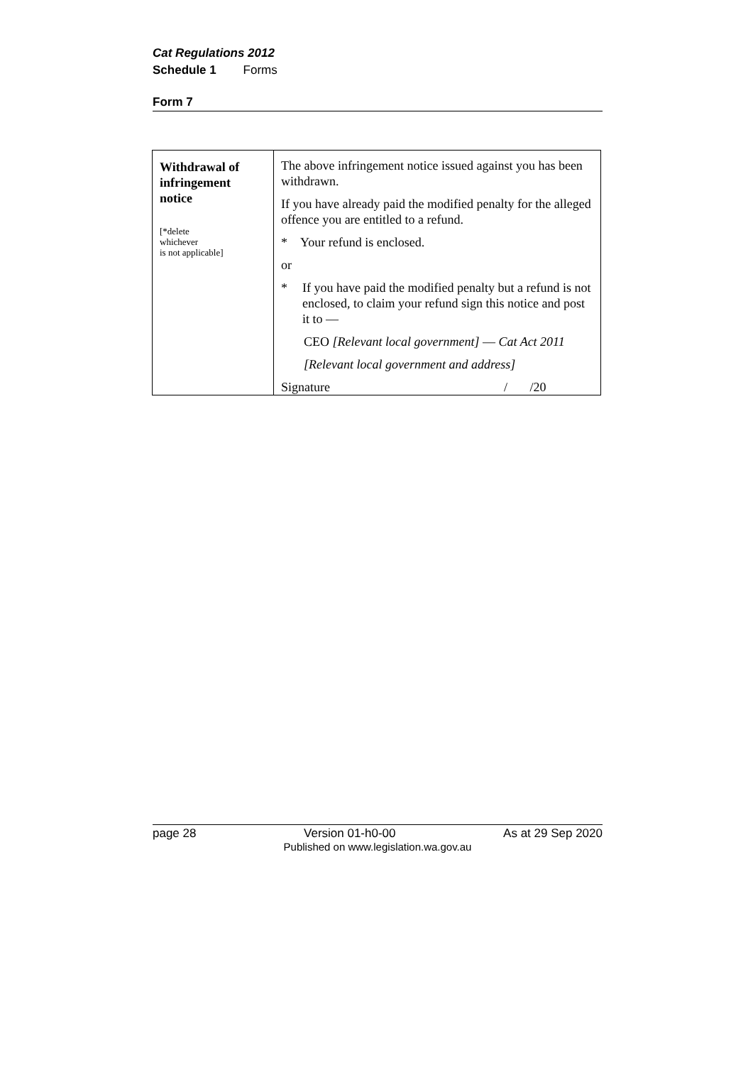Cat Regulations 2012
Schedule 1 Forms
Form 7
| Withdrawal of infringement notice [*delete whichever is not applicable] | The above infringement notice issued against you has been withdrawn. If you have already paid the modified penalty for the alleged offence you are entitled to a refund. * Your refund is enclosed. or * If you have paid the modified penalty but a refund is not enclosed, to claim your refund sign this notice and post it to — CEO [Relevant local government] — Cat Act 2011 [Relevant local government and address] Signature / /20 |
page 28 Version 01-h0-00 As at 29 Sep 2020
Published on www.legislation.wa.gov.au